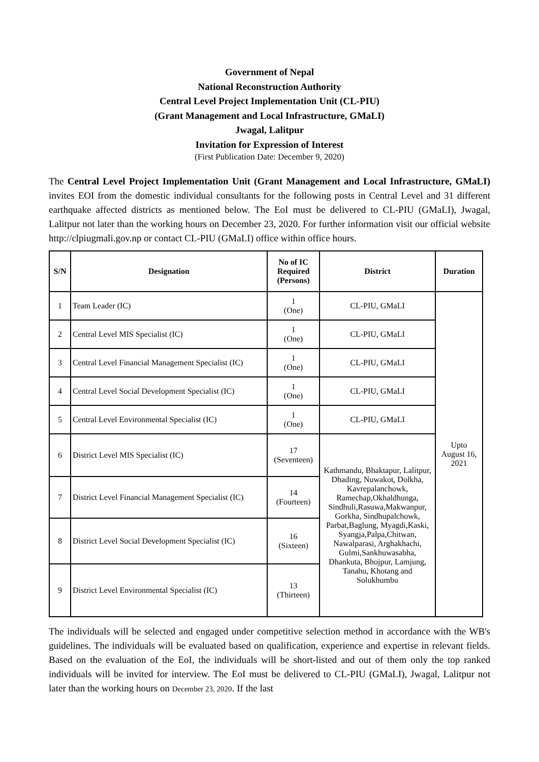Government of Nepal
National Reconstruction Authority
Central Level Project Implementation Unit (CL-PIU)
(Grant Management and Local Infrastructure, GMaLI)
Jwagal, Lalitpur
Invitation for Expression of Interest
(First Publication Date: December 9, 2020)
The Central Level Project Implementation Unit (Grant Management and Local Infrastructure, GMaLI) invites EOI from the domestic individual consultants for the following posts in Central Level and 31 different earthquake affected districts as mentioned below. The EoI must be delivered to CL-PIU (GMaLI), Jwagal, Lalitpur not later than the working hours on December 23, 2020. For further information visit our official website http://clpiugmali.gov.np or contact CL-PIU (GMaLI) office within office hours.
| S/N | Designation | No of IC Required (Persons) | District | Duration |
| --- | --- | --- | --- | --- |
| 1 | Team Leader (IC) | 1 (One) | CL-PIU, GMaLI | Upto August 16, 2021 |
| 2 | Central Level MIS Specialist (IC) | 1 (One) | CL-PIU, GMaLI | |
| 3 | Central Level Financial Management Specialist (IC) | 1 (One) | CL-PIU, GMaLI | |
| 4 | Central Level Social Development Specialist (IC) | 1 (One) | CL-PIU, GMaLI | |
| 5 | Central Level Environmental Specialist (IC) | 1 (One) | CL-PIU, GMaLI | |
| 6 | District Level MIS Specialist (IC) | 17 (Seventeen) | Kathmandu, Bhaktapur, Lalitpur, Dhading, Nuwakot, Dolkha, Kavrepalanchowk, Ramechap,Okhaldhunga, Sindhuli,Rasuwa,Makwanpur, Gorkha, Sindhupalchowk, Parbat,Baglung, Myagdi,Kaski, Syangja,Palpa,Chitwan, Nawalparasi, Arghakhachi, Gulmi,Sankhuwasabha, Dhankuta, Bhojpur, Lamjung, Tanahu, Khotang and Solukhumbu | |
| 7 | District Level Financial Management Specialist (IC) | 14 (Fourteen) | | |
| 8 | District Level Social Development Specialist (IC) | 16 (Sixteen) | | |
| 9 | District Level Environmental Specialist (IC) | 13 (Thirteen) | | |
The individuals will be selected and engaged under competitive selection method in accordance with the WB's guidelines. The individuals will be evaluated based on qualification, experience and expertise in relevant fields. Based on the evaluation of the EoI, the individuals will be short-listed and out of them only the top ranked individuals will be invited for interview. The EoI must be delivered to CL-PIU (GMaLI), Jwagal, Lalitpur not later than the working hours on December 23, 2020. If the last